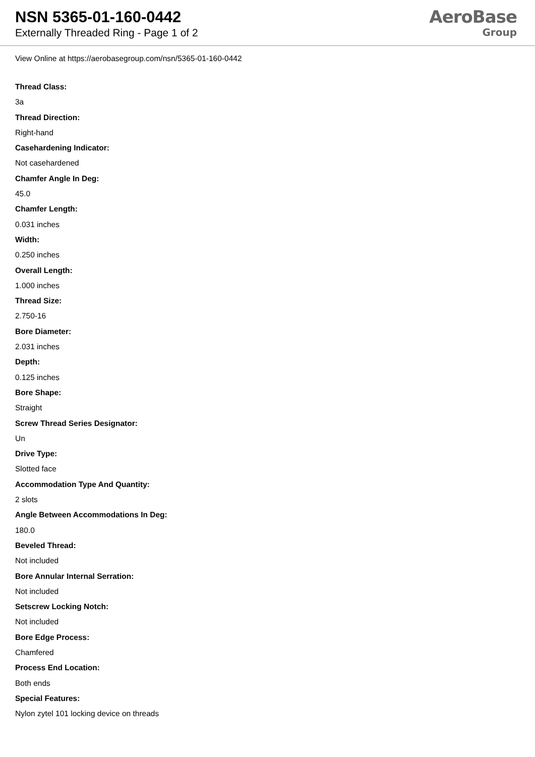NSN 5365-01-160-0442
Externally Threaded Ring - Page 1 of 2
AeroBase
Group
View Online at https://aerobasegroup.com/nsn/5365-01-160-0442
Thread Class:
3a
Thread Direction:
Right-hand
Casehardening Indicator:
Not casehardened
Chamfer Angle In Deg:
45.0
Chamfer Length:
0.031 inches
Width:
0.250 inches
Overall Length:
1.000 inches
Thread Size:
2.750-16
Bore Diameter:
2.031 inches
Depth:
0.125 inches
Bore Shape:
Straight
Screw Thread Series Designator:
Un
Drive Type:
Slotted face
Accommodation Type And Quantity:
2 slots
Angle Between Accommodations In Deg:
180.0
Beveled Thread:
Not included
Bore Annular Internal Serration:
Not included
Setscrew Locking Notch:
Not included
Bore Edge Process:
Chamfered
Process End Location:
Both ends
Special Features:
Nylon zytel 101 locking device on threads